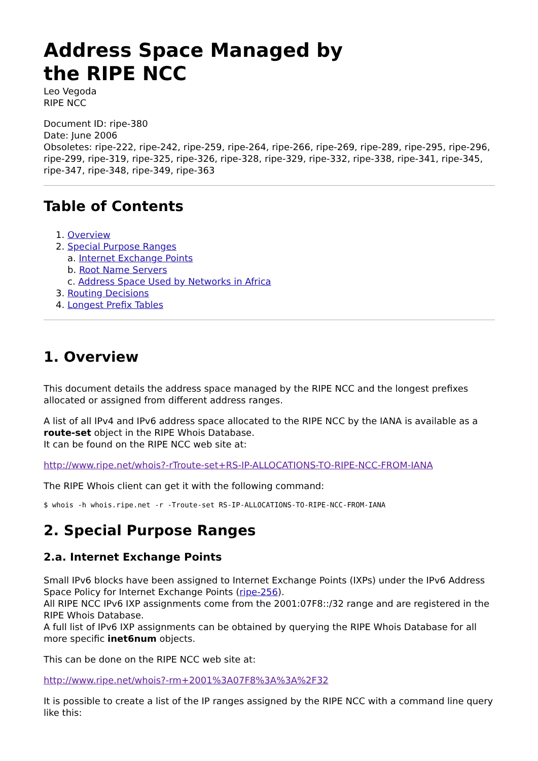Address Space Managed by
the RIPE NCC
Leo Vegoda
RIPE NCC
Document ID: ripe-380
Date: June 2006
Obsoletes: ripe-222, ripe-242, ripe-259, ripe-264, ripe-266, ripe-269, ripe-289, ripe-295, ripe-296, ripe-299, ripe-319, ripe-325, ripe-326, ripe-328, ripe-329, ripe-332, ripe-338, ripe-341, ripe-345, ripe-347, ripe-348, ripe-349, ripe-363
Table of Contents
1. Overview
2. Special Purpose Ranges
a. Internet Exchange Points
b. Root Name Servers
c. Address Space Used by Networks in Africa
3. Routing Decisions
4. Longest Prefix Tables
1. Overview
This document details the address space managed by the RIPE NCC and the longest prefixes allocated or assigned from different address ranges.
A list of all IPv4 and IPv6 address space allocated to the RIPE NCC by the IANA is available as a route-set object in the RIPE Whois Database.
It can be found on the RIPE NCC web site at:
http://www.ripe.net/whois?-rTroute-set+RS-IP-ALLOCATIONS-TO-RIPE-NCC-FROM-IANA
The RIPE Whois client can get it with the following command:
$ whois -h whois.ripe.net -r -Troute-set RS-IP-ALLOCATIONS-TO-RIPE-NCC-FROM-IANA
2. Special Purpose Ranges
2.a. Internet Exchange Points
Small IPv6 blocks have been assigned to Internet Exchange Points (IXPs) under the IPv6 Address Space Policy for Internet Exchange Points (ripe-256).
All RIPE NCC IPv6 IXP assignments come from the 2001:07F8::/32 range and are registered in the RIPE Whois Database.
A full list of IPv6 IXP assignments can be obtained by querying the RIPE Whois Database for all more specific inet6num objects.
This can be done on the RIPE NCC web site at:
http://www.ripe.net/whois?-rm+2001%3A07F8%3A%3A%2F32
It is possible to create a list of the IP ranges assigned by the RIPE NCC with a command line query like this: